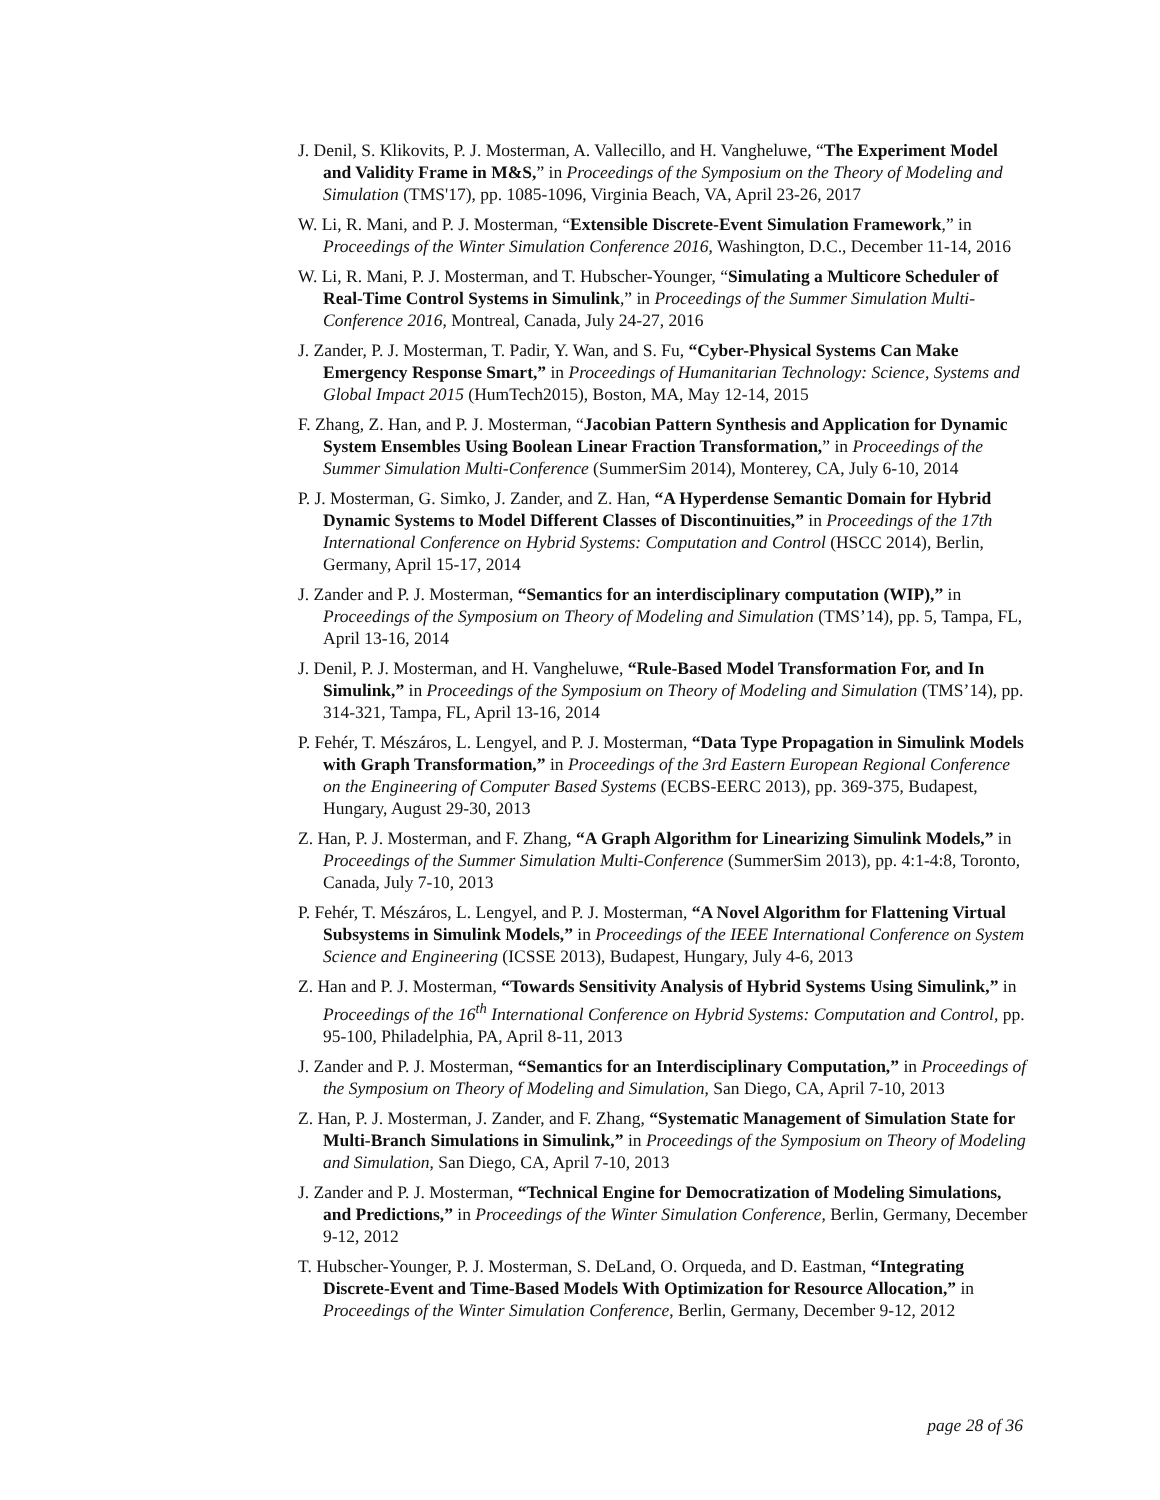J. Denil, S. Klikovits, P. J. Mosterman, A. Vallecillo, and H. Vangheluwe, “The Experiment Model and Validity Frame in M&S,” in Proceedings of the Symposium on the Theory of Modeling and Simulation (TMS'17), pp. 1085-1096, Virginia Beach, VA, April 23-26, 2017
W. Li, R. Mani, and P. J. Mosterman, “Extensible Discrete-Event Simulation Framework,” in Proceedings of the Winter Simulation Conference 2016, Washington, D.C., December 11-14, 2016
W. Li, R. Mani, P. J. Mosterman, and T. Hubscher-Younger, “Simulating a Multicore Scheduler of Real-Time Control Systems in Simulink,” in Proceedings of the Summer Simulation Multi-Conference 2016, Montreal, Canada, July 24-27, 2016
J. Zander, P. J. Mosterman, T. Padir, Y. Wan, and S. Fu, “Cyber-Physical Systems Can Make Emergency Response Smart,” in Proceedings of Humanitarian Technology: Science, Systems and Global Impact 2015 (HumTech2015), Boston, MA, May 12-14, 2015
F. Zhang, Z. Han, and P. J. Mosterman, “Jacobian Pattern Synthesis and Application for Dynamic System Ensembles Using Boolean Linear Fraction Transformation,” in Proceedings of the Summer Simulation Multi-Conference (SummerSim 2014), Monterey, CA, July 6-10, 2014
P. J. Mosterman, G. Simko, J. Zander, and Z. Han, “A Hyperdense Semantic Domain for Hybrid Dynamic Systems to Model Different Classes of Discontinuities,” in Proceedings of the 17th International Conference on Hybrid Systems: Computation and Control (HSCC 2014), Berlin, Germany, April 15-17, 2014
J. Zander and P. J. Mosterman, “Semantics for an interdisciplinary computation (WIP),” in Proceedings of the Symposium on Theory of Modeling and Simulation (TMS’14), pp. 5, Tampa, FL, April 13-16, 2014
J. Denil, P. J. Mosterman, and H. Vangheluwe, “Rule-Based Model Transformation For, and In Simulink,” in Proceedings of the Symposium on Theory of Modeling and Simulation (TMS’14), pp. 314-321, Tampa, FL, April 13-16, 2014
P. Fehér, T. Mészáros, L. Lengyel, and P. J. Mosterman, “Data Type Propagation in Simulink Models with Graph Transformation,” in Proceedings of the 3rd Eastern European Regional Conference on the Engineering of Computer Based Systems (ECBS-EERC 2013), pp. 369-375, Budapest, Hungary, August 29-30, 2013
Z. Han, P. J. Mosterman, and F. Zhang, “A Graph Algorithm for Linearizing Simulink Models,” in Proceedings of the Summer Simulation Multi-Conference (SummerSim 2013), pp. 4:1-4:8, Toronto, Canada, July 7-10, 2013
P. Fehér, T. Mészáros, L. Lengyel, and P. J. Mosterman, “A Novel Algorithm for Flattening Virtual Subsystems in Simulink Models,” in Proceedings of the IEEE International Conference on System Science and Engineering (ICSSE 2013), Budapest, Hungary, July 4-6, 2013
Z. Han and P. J. Mosterman, “Towards Sensitivity Analysis of Hybrid Systems Using Simulink,” in Proceedings of the 16<sup>th</sup> International Conference on Hybrid Systems: Computation and Control, pp. 95-100, Philadelphia, PA, April 8-11, 2013
J. Zander and P. J. Mosterman, “Semantics for an Interdisciplinary Computation,” in Proceedings of the Symposium on Theory of Modeling and Simulation, San Diego, CA, April 7-10, 2013
Z. Han, P. J. Mosterman, J. Zander, and F. Zhang, “Systematic Management of Simulation State for Multi-Branch Simulations in Simulink,” in Proceedings of the Symposium on Theory of Modeling and Simulation, San Diego, CA, April 7-10, 2013
J. Zander and P. J. Mosterman, “Technical Engine for Democratization of Modeling Simulations, and Predictions,” in Proceedings of the Winter Simulation Conference, Berlin, Germany, December 9-12, 2012
T. Hubscher-Younger, P. J. Mosterman, S. DeLand, O. Orqueda, and D. Eastman, “Integrating Discrete-Event and Time-Based Models With Optimization for Resource Allocation,” in Proceedings of the Winter Simulation Conference, Berlin, Germany, December 9-12, 2012
page 28 of 36